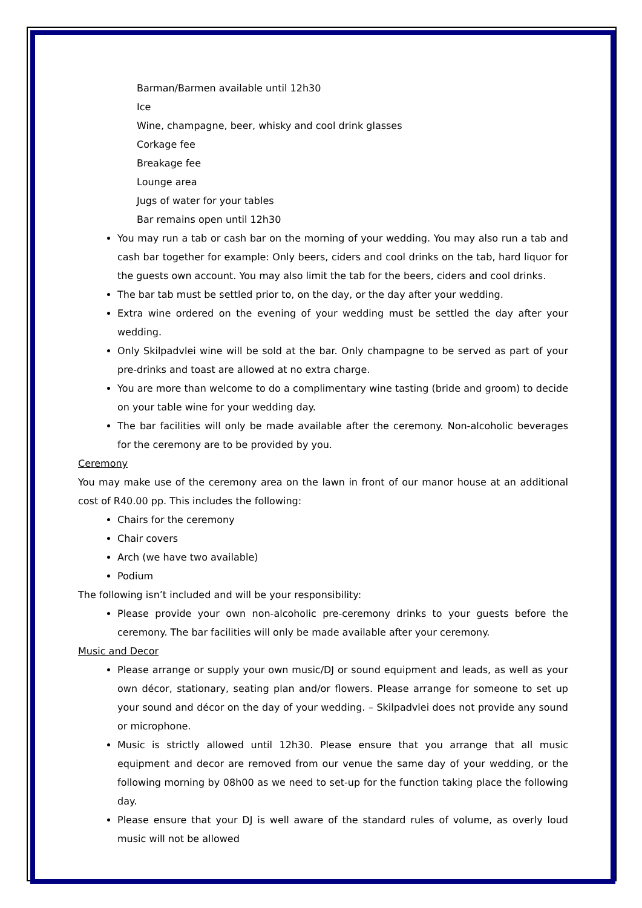Barman/Barmen available until 12h30
Ice
Wine, champagne, beer, whisky and cool drink glasses
Corkage fee
Breakage fee
Lounge area
Jugs of water for your tables
Bar remains open until 12h30
You may run a tab or cash bar on the morning of your wedding. You may also run a tab and cash bar together for example: Only beers, ciders and cool drinks on the tab, hard liquor for the guests own account. You may also limit the tab for the beers, ciders and cool drinks.
The bar tab must be settled prior to, on the day, or the day after your wedding.
Extra wine ordered on the evening of your wedding must be settled the day after your wedding.
Only Skilpadvlei wine will be sold at the bar. Only champagne to be served as part of your pre-drinks and toast are allowed at no extra charge.
You are more than welcome to do a complimentary wine tasting (bride and groom) to decide on your table wine for your wedding day.
The bar facilities will only be made available after the ceremony. Non-alcoholic beverages for the ceremony are to be provided by you.
Ceremony
You may make use of the ceremony area on the lawn in front of our manor house at an additional cost of R40.00 pp. This includes the following:
Chairs for the ceremony
Chair covers
Arch (we have two available)
Podium
The following isn’t included and will be your responsibility:
Please provide your own non-alcoholic pre-ceremony drinks to your guests before the ceremony. The bar facilities will only be made available after your ceremony.
Music and Decor
Please arrange or supply your own music/DJ or sound equipment and leads, as well as your own décor, stationary, seating plan and/or flowers. Please arrange for someone to set up your sound and décor on the day of your wedding. – Skilpadvlei does not provide any sound or microphone.
Music is strictly allowed until 12h30. Please ensure that you arrange that all music equipment and decor are removed from our venue the same day of your wedding, or the following morning by 08h00 as we need to set-up for the function taking place the following day.
Please ensure that your DJ is well aware of the standard rules of volume, as overly loud music will not be allowed